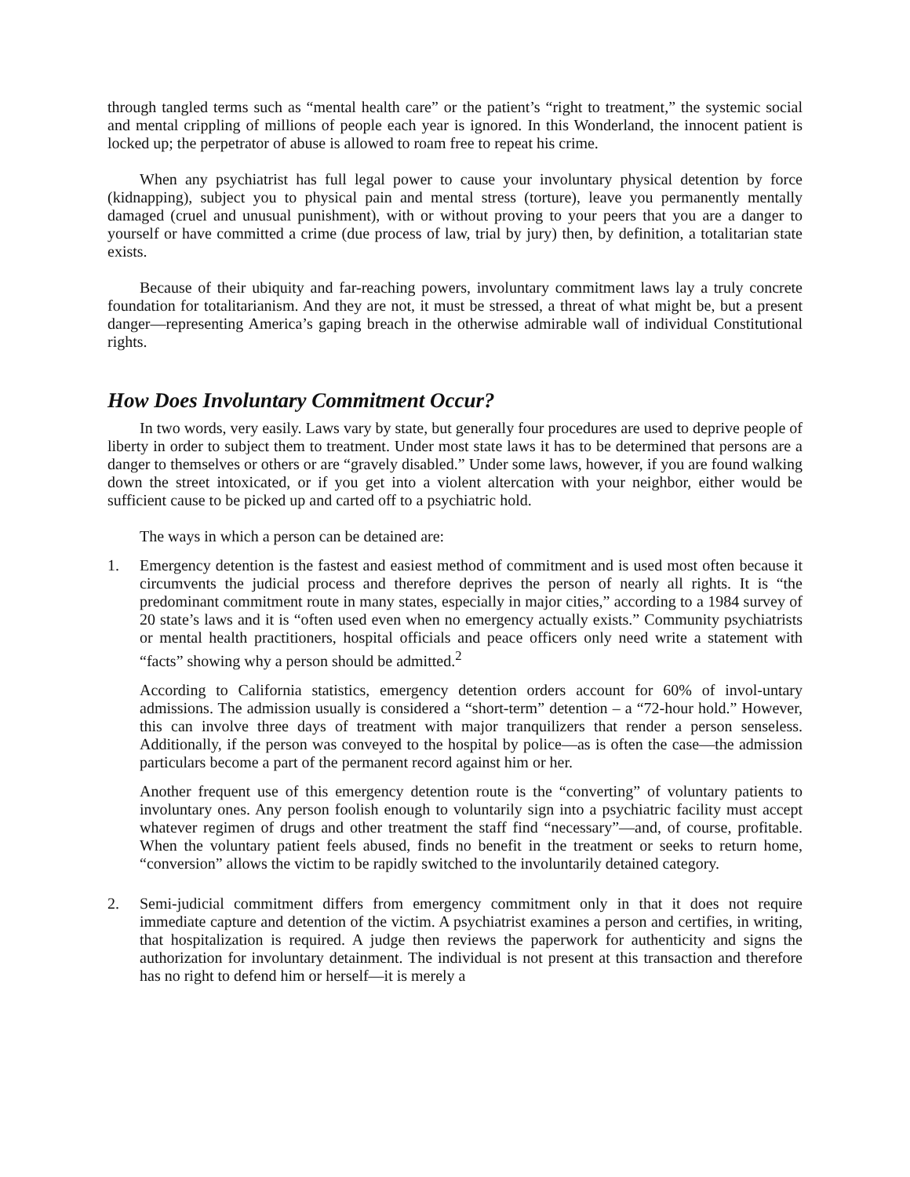through tangled terms such as “mental health care” or the patient’s “right to treatment,” the systemic social and mental crippling of millions of people each year is ignored. In this Wonderland, the innocent patient is locked up; the perpetrator of abuse is allowed to roam free to repeat his crime.
When any psychiatrist has full legal power to cause your involuntary physical detention by force (kidnapping), subject you to physical pain and mental stress (torture), leave you permanently mentally damaged (cruel and unusual punishment), with or without proving to your peers that you are a danger to yourself or have committed a crime (due process of law, trial by jury) then, by definition, a totalitarian state exists.
Because of their ubiquity and far-reaching powers, involuntary commitment laws lay a truly concrete foundation for totalitarianism. And they are not, it must be stressed, a threat of what might be, but a present danger—representing America’s gaping breach in the otherwise admirable wall of individual Constitutional rights.
How Does Involuntary Commitment Occur?
In two words, very easily. Laws vary by state, but generally four procedures are used to deprive people of liberty in order to subject them to treatment. Under most state laws it has to be determined that persons are a danger to themselves or others or are “gravely disabled.” Under some laws, however, if you are found walking down the street intoxicated, or if you get into a violent altercation with your neighbor, either would be sufficient cause to be picked up and carted off to a psychiatric hold.
The ways in which a person can be detained are:
1. Emergency detention is the fastest and easiest method of commitment and is used most often because it circumvents the judicial process and therefore deprives the person of nearly all rights. It is “the predominant commitment route in many states, especially in major cities,” according to a 1984 survey of 20 state’s laws and it is “often used even when no emergency actually exists.” Community psychiatrists or mental health practitioners, hospital officials and peace officers only need write a statement with “facts” showing why a person should be admitted.<sup>2</sup>
According to California statistics, emergency detention orders account for 60% of invol-untary admissions. The admission usually is considered a “short-term” detention – a “72-hour hold.” However, this can involve three days of treatment with major tranquilizers that render a person senseless. Additionally, if the person was conveyed to the hospital by police—as is often the case—the admission particulars become a part of the permanent record against him or her.
Another frequent use of this emergency detention route is the “converting” of voluntary patients to involuntary ones. Any person foolish enough to voluntarily sign into a psychiatric facility must accept whatever regimen of drugs and other treatment the staff find “necessary”—and, of course, profitable. When the voluntary patient feels abused, finds no benefit in the treatment or seeks to return home, “conversion” allows the victim to be rapidly switched to the involuntarily detained category.
2. Semi-judicial commitment differs from emergency commitment only in that it does not require immediate capture and detention of the victim. A psychiatrist examines a person and certifies, in writing, that hospitalization is required. A judge then reviews the paperwork for authenticity and signs the authorization for involuntary detainment. The individual is not present at this transaction and therefore has no right to defend him or herself—it is merely a